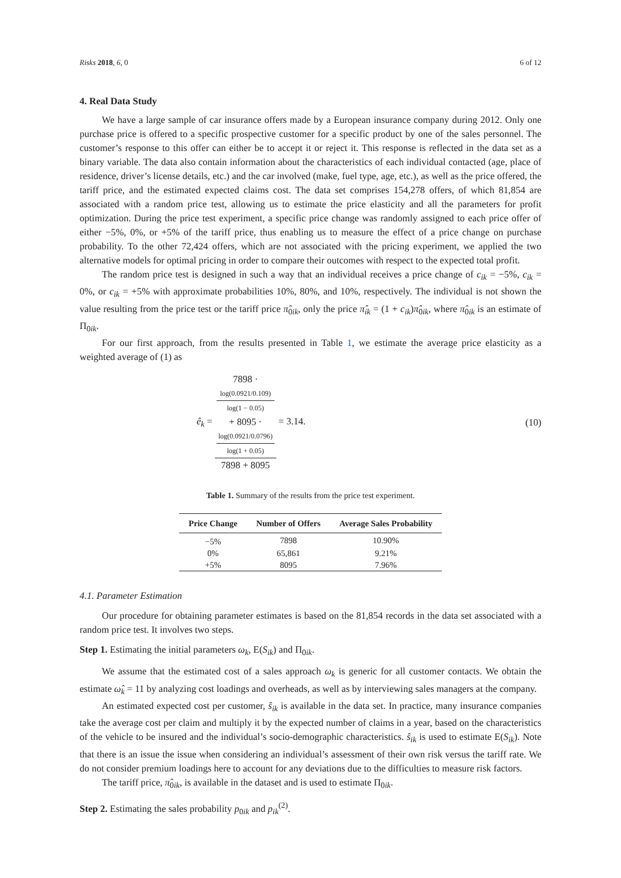Risks 2018, 6, 0 6 of 12
4. Real Data Study
We have a large sample of car insurance offers made by a European insurance company during 2012. Only one purchase price is offered to a specific prospective customer for a specific product by one of the sales personnel. The customer’s response to this offer can either be to accept it or reject it. This response is reflected in the data set as a binary variable. The data also contain information about the characteristics of each individual contacted (age, place of residence, driver’s license details, etc.) and the car involved (make, fuel type, age, etc.), as well as the price offered, the tariff price, and the estimated expected claims cost. The data set comprises 154,278 offers, of which 81,854 are associated with a random price test, allowing us to estimate the price elasticity and all the parameters for profit optimization. During the price test experiment, a specific price change was randomly assigned to each price offer of either −5%, 0%, or +5% of the tariff price, thus enabling us to measure the effect of a price change on purchase probability. To the other 72,424 offers, which are not associated with the pricing experiment, we applied the two alternative models for optimal pricing in order to compare their outcomes with respect to the expected total profit.
The random price test is designed in such a way that an individual receives a price change of c<sub>ik</sub> = −5%, c<sub>ik</sub> = 0%, or c<sub>ik</sub> = +5% with approximate probabilities 10%, 80%, and 10%, respectively. The individual is not shown the value resulting from the price test or the tariff price π̂<sub>0ik</sub>, only the price π̂<sub>ik</sub> = (1 + c<sub>ik</sub>)π̂<sub>0ik</sub>, where π̂<sub>0ik</sub> is an estimate of Π<sub>0ik</sub>.
For our first approach, from the results presented in Table 1, we estimate the average price elasticity as a weighted average of (1) as
ê<sub>k</sub> = 7898 ·
log(0.0921/0.109)
log(1 − 0.05)
+ 8095 ·
log(0.0921/0.0796)
log(1 + 0.05) 7898 + 8095 = 3.14. (10)
Table 1. Summary of the results from the price test experiment.
| Price Change | Number of Offers | Average Sales Probability |
| --- | --- | --- |
| −5% | 7898 | 10.90% |
| 0% | 65,861 | 9.21% |
| +5% | 8095 | 7.96% |
4.1. Parameter Estimation
Our procedure for obtaining parameter estimates is based on the 81,854 records in the data set associated with a random price test. It involves two steps.
Step 1. Estimating the initial parameters ω<sub>k</sub>, E(S<sub>ik</sub>) and Π<sub>0ik</sub>.
We assume that the estimated cost of a sales approach ω<sub>k</sub> is generic for all customer contacts. We obtain the estimate ω̂<sub>k</sub> = 11 by analyzing cost loadings and overheads, as well as by interviewing sales managers at the company.
An estimated expected cost per customer, ŝ<sub>ik</sub> is available in the data set. In practice, many insurance companies take the average cost per claim and multiply it by the expected number of claims in a year, based on the characteristics of the vehicle to be insured and the individual’s socio-demographic characteristics. ŝ<sub>ik</sub> is used to estimate E(S<sub>ik</sub>). Note that there is an issue the issue when considering an individual’s assessment of their own risk versus the tariff rate. We do not consider premium loadings here to account for any deviations due to the difficulties to measure risk factors.
The tariff price, π̂<sub>0ik</sub>, is available in the dataset and is used to estimate Π<sub>0ik</sub>.
Step 2. Estimating the sales probability p<sub>0ik</sub> and p<sub>ik</sub><sup>(2)</sup>.